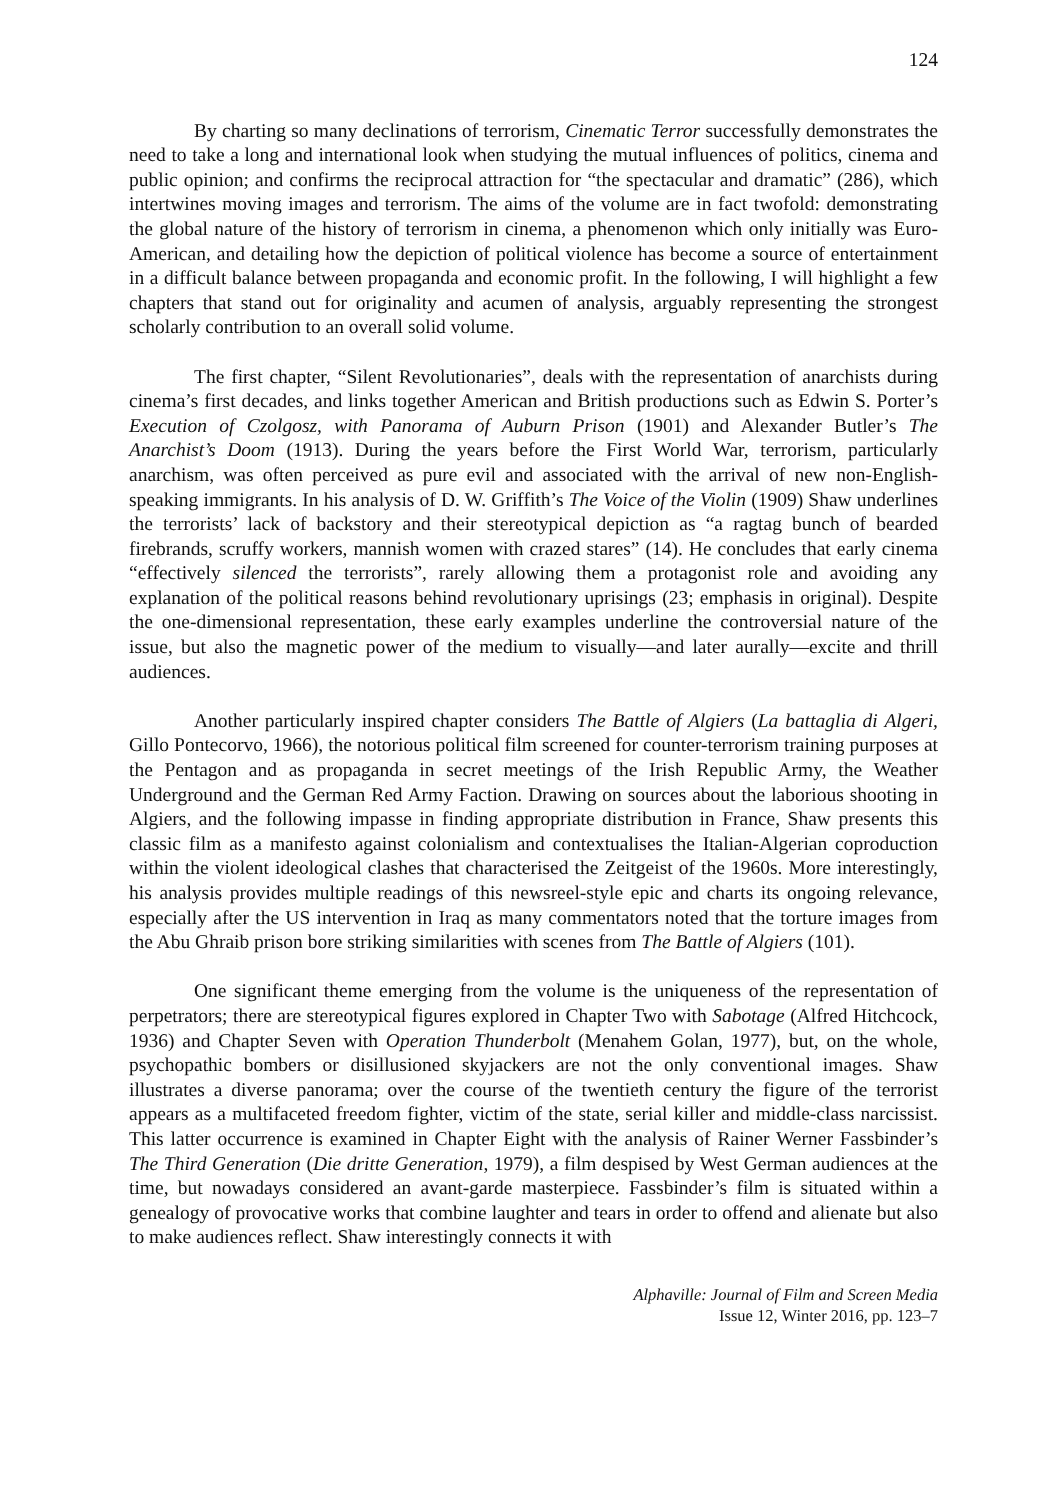124
By charting so many declinations of terrorism, Cinematic Terror successfully demonstrates the need to take a long and international look when studying the mutual influences of politics, cinema and public opinion; and confirms the reciprocal attraction for “the spectacular and dramatic” (286), which intertwines moving images and terrorism. The aims of the volume are in fact twofold: demonstrating the global nature of the history of terrorism in cinema, a phenomenon which only initially was Euro-American, and detailing how the depiction of political violence has become a source of entertainment in a difficult balance between propaganda and economic profit. In the following, I will highlight a few chapters that stand out for originality and acumen of analysis, arguably representing the strongest scholarly contribution to an overall solid volume.
The first chapter, “Silent Revolutionaries”, deals with the representation of anarchists during cinema’s first decades, and links together American and British productions such as Edwin S. Porter’s Execution of Czolgosz, with Panorama of Auburn Prison (1901) and Alexander Butler’s The Anarchist’s Doom (1913). During the years before the First World War, terrorism, particularly anarchism, was often perceived as pure evil and associated with the arrival of new non-English-speaking immigrants. In his analysis of D. W. Griffith’s The Voice of the Violin (1909) Shaw underlines the terrorists’ lack of backstory and their stereotypical depiction as “a ragtag bunch of bearded firebrands, scruffy workers, mannish women with crazed stares” (14). He concludes that early cinema “effectively silenced the terrorists”, rarely allowing them a protagonist role and avoiding any explanation of the political reasons behind revolutionary uprisings (23; emphasis in original). Despite the one-dimensional representation, these early examples underline the controversial nature of the issue, but also the magnetic power of the medium to visually—and later aurally—excite and thrill audiences.
Another particularly inspired chapter considers The Battle of Algiers (La battaglia di Algeri, Gillo Pontecorvo, 1966), the notorious political film screened for counter-terrorism training purposes at the Pentagon and as propaganda in secret meetings of the Irish Republic Army, the Weather Underground and the German Red Army Faction. Drawing on sources about the laborious shooting in Algiers, and the following impasse in finding appropriate distribution in France, Shaw presents this classic film as a manifesto against colonialism and contextualises the Italian-Algerian coproduction within the violent ideological clashes that characterised the Zeitgeist of the 1960s. More interestingly, his analysis provides multiple readings of this newsreel-style epic and charts its ongoing relevance, especially after the US intervention in Iraq as many commentators noted that the torture images from the Abu Ghraib prison bore striking similarities with scenes from The Battle of Algiers (101).
One significant theme emerging from the volume is the uniqueness of the representation of perpetrators; there are stereotypical figures explored in Chapter Two with Sabotage (Alfred Hitchcock, 1936) and Chapter Seven with Operation Thunderbolt (Menahem Golan, 1977), but, on the whole, psychopathic bombers or disillusioned skyjackers are not the only conventional images. Shaw illustrates a diverse panorama; over the course of the twentieth century the figure of the terrorist appears as a multifaceted freedom fighter, victim of the state, serial killer and middle-class narcissist. This latter occurrence is examined in Chapter Eight with the analysis of Rainer Werner Fassbinder’s The Third Generation (Die dritte Generation, 1979), a film despised by West German audiences at the time, but nowadays considered an avant-garde masterpiece. Fassbinder’s film is situated within a genealogy of provocative works that combine laughter and tears in order to offend and alienate but also to make audiences reflect. Shaw interestingly connects it with
Alphaville: Journal of Film and Screen Media
Issue 12, Winter 2016, pp. 123–7